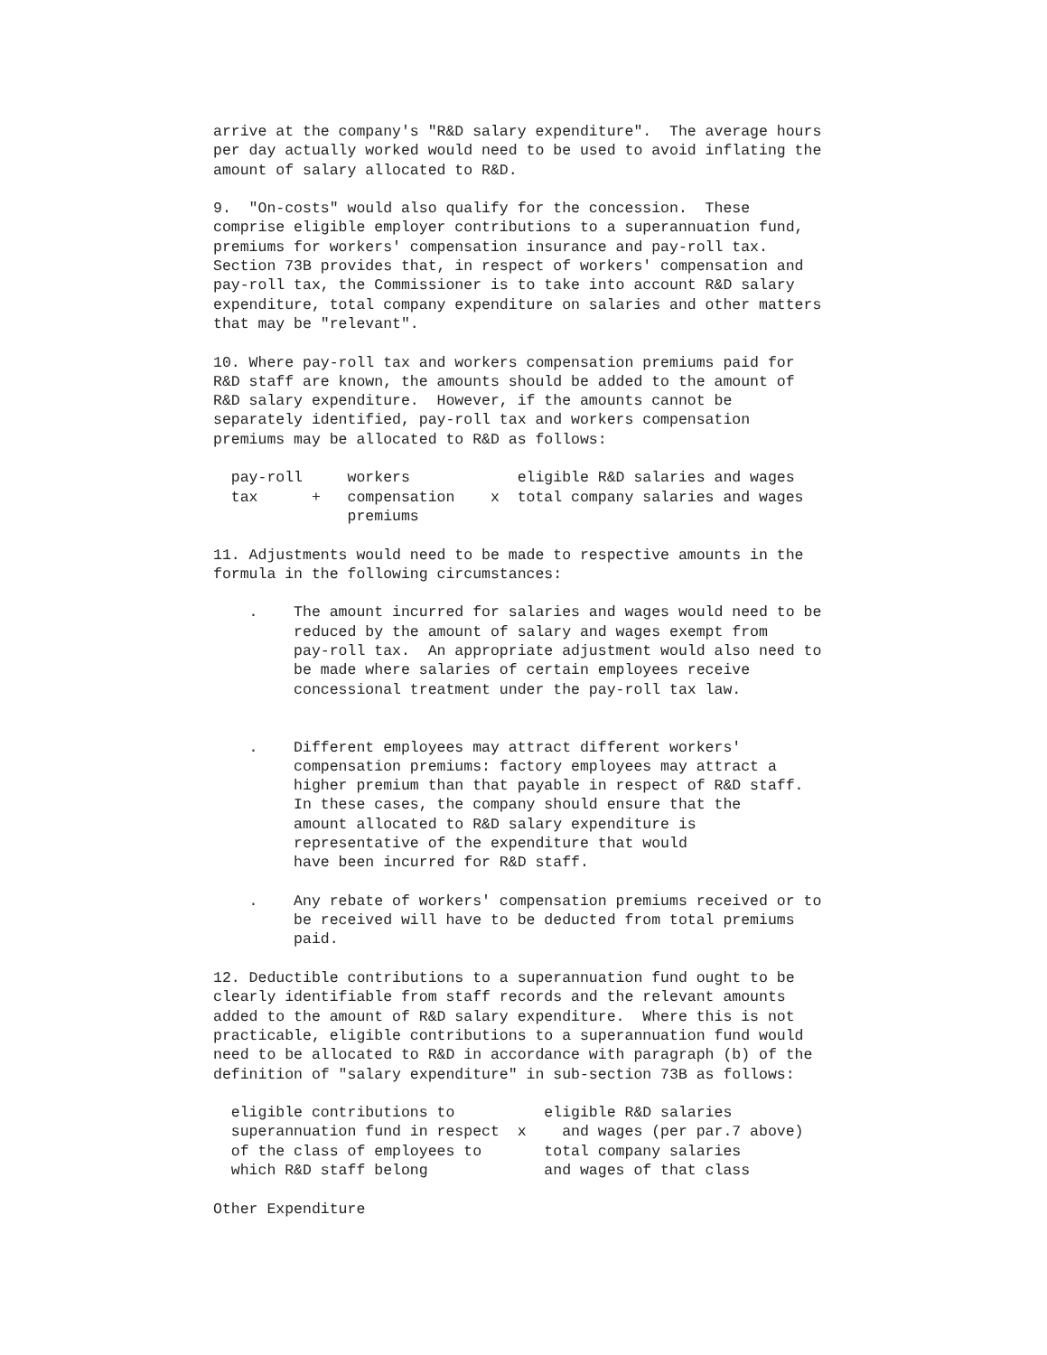arrive at the company's "R&D salary expenditure".  The average hours
per day actually worked would need to be used to avoid inflating the
amount of salary allocated to R&D.

9.  "On-costs" would also qualify for the concession.  These
comprise eligible employer contributions to a superannuation fund,
premiums for workers' compensation insurance and pay-roll tax.
Section 73B provides that, in respect of workers' compensation and
pay-roll tax, the Commissioner is to take into account R&D salary
expenditure, total company expenditure on salaries and other matters
that may be "relevant".

10. Where pay-roll tax and workers compensation premiums paid for
R&D staff are known, the amounts should be added to the amount of
R&D salary expenditure.  However, if the amounts cannot be
separately identified, pay-roll tax and workers compensation
premiums may be allocated to R&D as follows:

  pay-roll     workers            eligible R&D salaries and wages
  tax      +   compensation    x  total company salaries and wages
               premiums

11. Adjustments would need to be made to respective amounts in the
formula in the following circumstances:

    .    The amount incurred for salaries and wages would need to be
         reduced by the amount of salary and wages exempt from
         pay-roll tax.  An appropriate adjustment would also need to
         be made where salaries of certain employees receive
         concessional treatment under the pay-roll tax law.


    .    Different employees may attract different workers'
         compensation premiums: factory employees may attract a
         higher premium than that payable in respect of R&D staff.
         In these cases, the company should ensure that the
         amount allocated to R&D salary expenditure is
         representative of the expenditure that would
         have been incurred for R&D staff.

    .    Any rebate of workers' compensation premiums received or to
         be received will have to be deducted from total premiums
         paid.

12. Deductible contributions to a superannuation fund ought to be
clearly identifiable from staff records and the relevant amounts
added to the amount of R&D salary expenditure.  Where this is not
practicable, eligible contributions to a superannuation fund would
need to be allocated to R&D in accordance with paragraph (b) of the
definition of "salary expenditure" in sub-section 73B as follows:

  eligible contributions to          eligible R&D salaries
  superannuation fund in respect  x    and wages (per par.7 above)
  of the class of employees to       total company salaries
  which R&D staff belong             and wages of that class

Other Expenditure